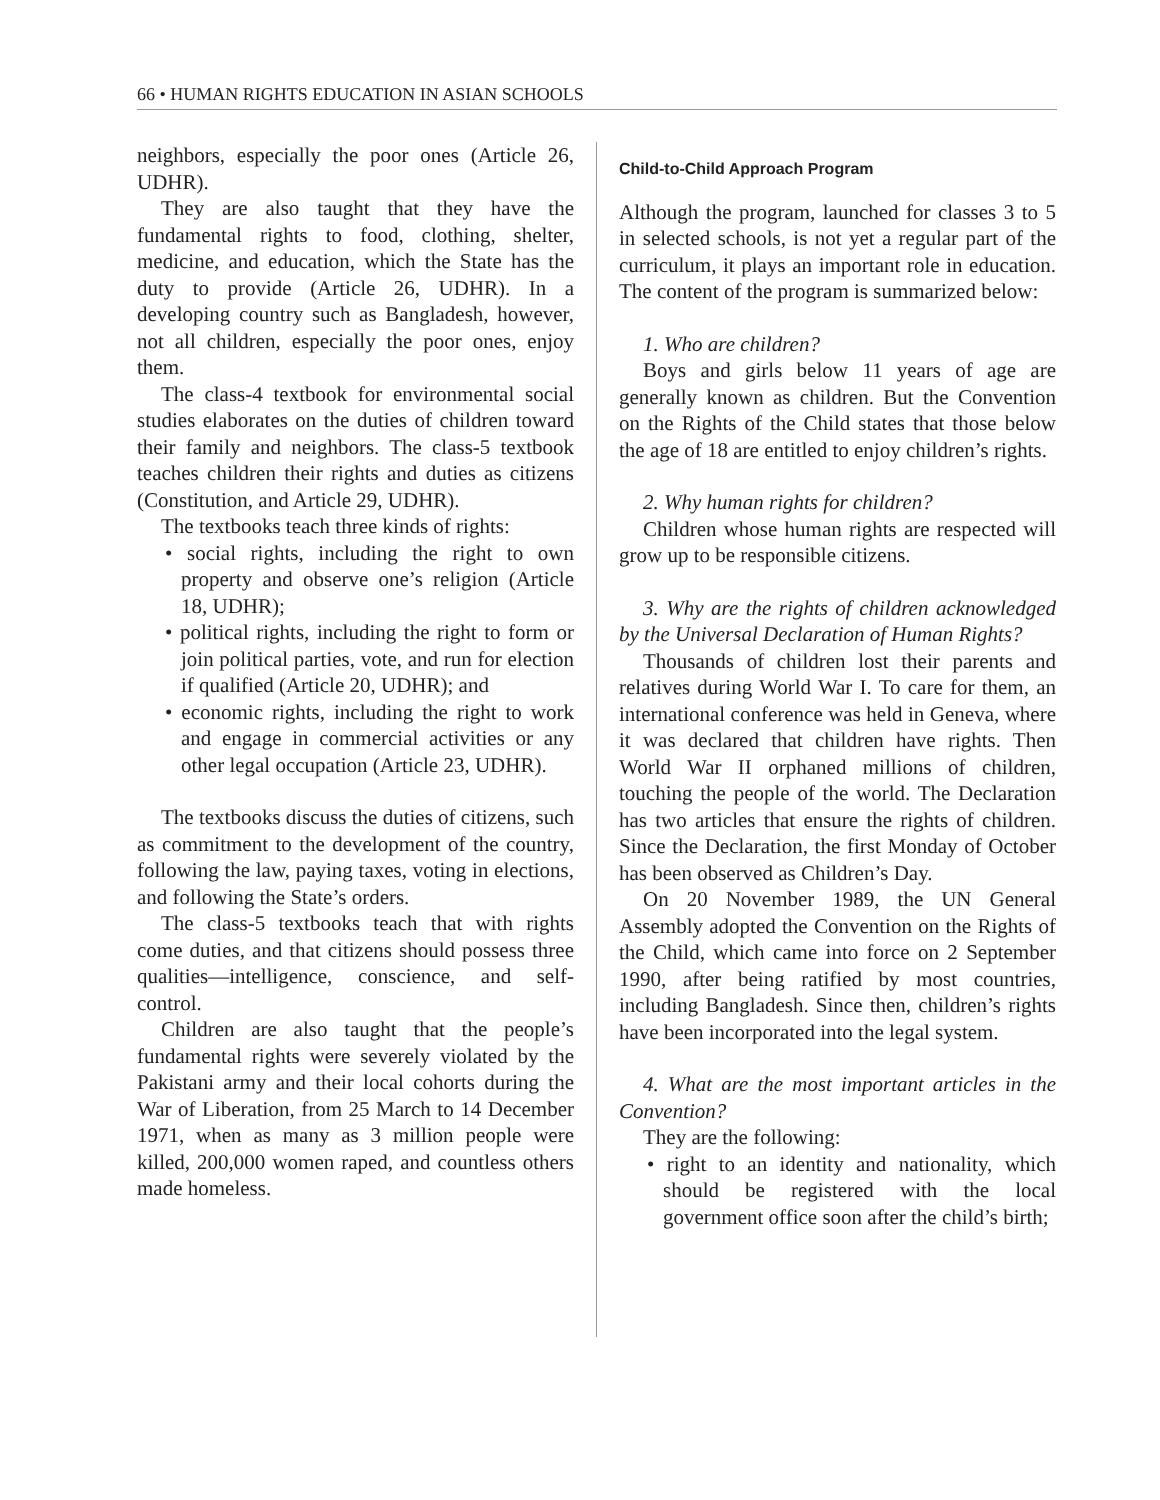66 • HUMAN RIGHTS EDUCATION IN ASIAN SCHOOLS
neighbors, especially the poor ones (Article 26, UDHR).
They are also taught that they have the fundamental rights to food, clothing, shelter, medicine, and education, which the State has the duty to provide (Article 26, UDHR). In a developing country such as Bangladesh, however, not all children, especially the poor ones, enjoy them.
The class-4 textbook for environmental social studies elaborates on the duties of children toward their family and neighbors. The class-5 textbook teaches children their rights and duties as citizens (Constitution, and Article 29, UDHR).
The textbooks teach three kinds of rights:
• social rights, including the right to own property and observe one’s religion (Article 18, UDHR);
• political rights, including the right to form or join political parties, vote, and run for election if qualified (Article 20, UDHR); and
• economic rights, including the right to work and engage in commercial activities or any other legal occupation (Article 23, UDHR).
The textbooks discuss the duties of citizens, such as commitment to the development of the country, following the law, paying taxes, voting in elections, and following the State’s orders.
The class-5 textbooks teach that with rights come duties, and that citizens should possess three qualities—intelligence, conscience, and self-control.
Children are also taught that the people’s fundamental rights were severely violated by the Pakistani army and their local cohorts during the War of Liberation, from 25 March to 14 December 1971, when as many as 3 million people were killed, 200,000 women raped, and countless others made homeless.
Child-to-Child Approach Program
Although the program, launched for classes 3 to 5 in selected schools, is not yet a regular part of the curriculum, it plays an important role in education. The content of the program is summarized below:
1. Who are children?
Boys and girls below 11 years of age are generally known as children. But the Convention on the Rights of the Child states that those below the age of 18 are entitled to enjoy children’s rights.
2. Why human rights for children?
Children whose human rights are respected will grow up to be responsible citizens.
3. Why are the rights of children acknowledged by the Universal Declaration of Human Rights?
Thousands of children lost their parents and relatives during World War I. To care for them, an international conference was held in Geneva, where it was declared that children have rights. Then World War II orphaned millions of children, touching the people of the world. The Declaration has two articles that ensure the rights of children. Since the Declaration, the first Monday of October has been observed as Children’s Day.
On 20 November 1989, the UN General Assembly adopted the Convention on the Rights of the Child, which came into force on 2 September 1990, after being ratified by most countries, including Bangladesh. Since then, children’s rights have been incorporated into the legal system.
4. What are the most important articles in the Convention?
They are the following:
• right to an identity and nationality, which should be registered with the local government office soon after the child’s birth;